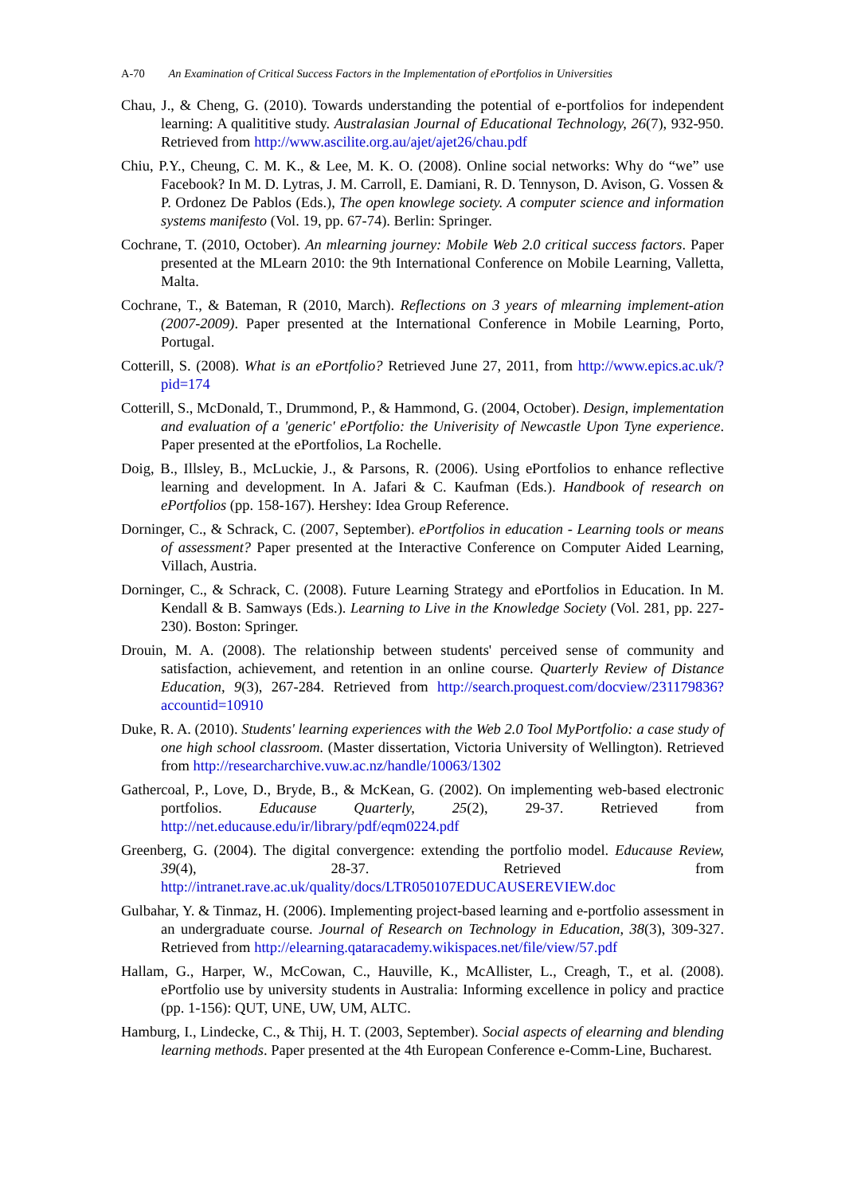A-70 An Examination of Critical Success Factors in the Implementation of ePortfolios in Universities
Chau, J., & Cheng, G. (2010). Towards understanding the potential of e-portfolios for independent learning: A qualititive study. Australasian Journal of Educational Technology, 26(7), 932-950. Retrieved from http://www.ascilite.org.au/ajet/ajet26/chau.pdf
Chiu, P.Y., Cheung, C. M. K., & Lee, M. K. O. (2008). Online social networks: Why do “we” use Facebook? In M. D. Lytras, J. M. Carroll, E. Damiani, R. D. Tennyson, D. Avison, G. Vossen & P. Ordonez De Pablos (Eds.), The open knowlege society. A computer science and information systems manifesto (Vol. 19, pp. 67-74). Berlin: Springer.
Cochrane, T. (2010, October). An mlearning journey: Mobile Web 2.0 critical success factors. Paper presented at the MLearn 2010: the 9th International Conference on Mobile Learning, Valletta, Malta.
Cochrane, T., & Bateman, R (2010, March). Reflections on 3 years of mlearning implement-ation (2007-2009). Paper presented at the International Conference in Mobile Learning, Porto, Portugal.
Cotterill, S. (2008). What is an ePortfolio? Retrieved June 27, 2011, from http://www.epics.ac.uk/?pid=174
Cotterill, S., McDonald, T., Drummond, P., & Hammond, G. (2004, October). Design, implementation and evaluation of a 'generic' ePortfolio: the Univerisity of Newcastle Upon Tyne experience. Paper presented at the ePortfolios, La Rochelle.
Doig, B., Illsley, B., McLuckie, J., & Parsons, R. (2006). Using ePortfolios to enhance reflective learning and development. In A. Jafari & C. Kaufman (Eds.). Handbook of research on ePortfolios (pp. 158-167). Hershey: Idea Group Reference.
Dorninger, C., & Schrack, C. (2007, September). ePortfolios in education - Learning tools or means of assessment? Paper presented at the Interactive Conference on Computer Aided Learning, Villach, Austria.
Dorninger, C., & Schrack, C. (2008). Future Learning Strategy and ePortfolios in Education. In M. Kendall & B. Samways (Eds.). Learning to Live in the Knowledge Society (Vol. 281, pp. 227-230). Boston: Springer.
Drouin, M. A. (2008). The relationship between students' perceived sense of community and satisfaction, achievement, and retention in an online course. Quarterly Review of Distance Education, 9(3), 267-284. Retrieved from http://search.proquest.com/docview/231179836?accountid=10910
Duke, R. A. (2010). Students' learning experiences with the Web 2.0 Tool MyPortfolio: a case study of one high school classroom. (Master dissertation, Victoria University of Wellington). Retrieved from http://researcharchive.vuw.ac.nz/handle/10063/1302
Gathercoal, P., Love, D., Bryde, B., & McKean, G. (2002). On implementing web-based electronic portfolios. Educause Quarterly, 25(2), 29-37. Retrieved from http://net.educause.edu/ir/library/pdf/eqm0224.pdf
Greenberg, G. (2004). The digital convergence: extending the portfolio model. Educause Review, 39(4), 28-37. Retrieved from http://intranet.rave.ac.uk/quality/docs/LTR050107EDUCAUSEREVIEW.doc
Gulbahar, Y. & Tinmaz, H. (2006). Implementing project-based learning and e-portfolio assessment in an undergraduate course. Journal of Research on Technology in Education, 38(3), 309-327. Retrieved from http://elearning.qataracademy.wikispaces.net/file/view/57.pdf
Hallam, G., Harper, W., McCowan, C., Hauville, K., McAllister, L., Creagh, T., et al. (2008). ePortfolio use by university students in Australia: Informing excellence in policy and practice (pp. 1-156): QUT, UNE, UW, UM, ALTC.
Hamburg, I., Lindecke, C., & Thij, H. T. (2003, September). Social aspects of elearning and blending learning methods. Paper presented at the 4th European Conference e-Comm-Line, Bucharest.